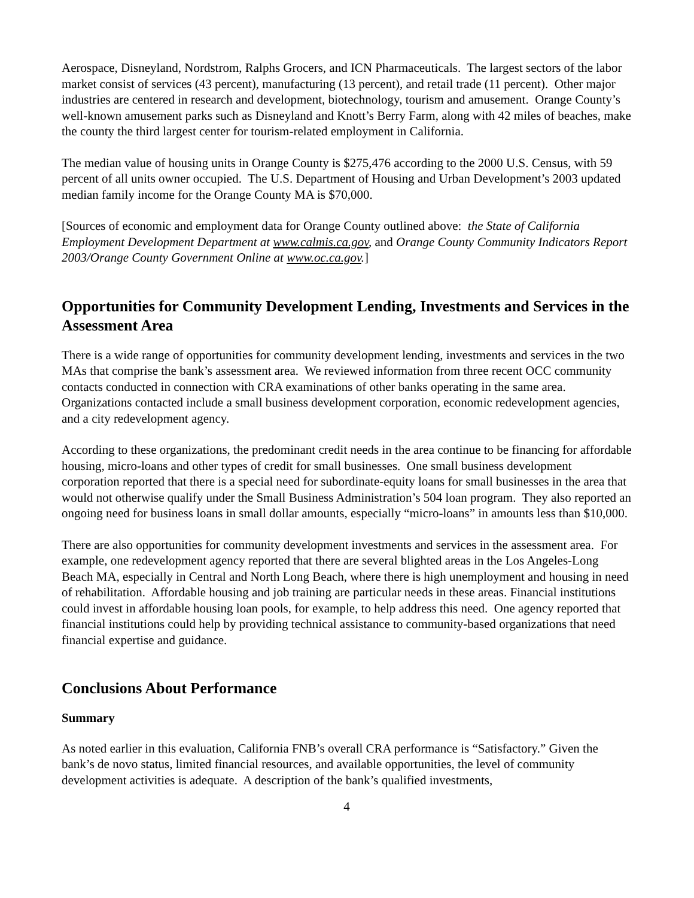Aerospace, Disneyland, Nordstrom, Ralphs Grocers, and ICN Pharmaceuticals. The largest sectors of the labor market consist of services (43 percent), manufacturing (13 percent), and retail trade (11 percent). Other major industries are centered in research and development, biotechnology, tourism and amusement. Orange County’s well-known amusement parks such as Disneyland and Knott’s Berry Farm, along with 42 miles of beaches, make the county the third largest center for tourism-related employment in California.
The median value of housing units in Orange County is $275,476 according to the 2000 U.S. Census, with 59 percent of all units owner occupied. The U.S. Department of Housing and Urban Development’s 2003 updated median family income for the Orange County MA is $70,000.
[Sources of economic and employment data for Orange County outlined above: the State of California Employment Development Department at www.calmis.ca.gov, and Orange County Community Indicators Report 2003/Orange County Government Online at www.oc.ca.gov.]
Opportunities for Community Development Lending, Investments and Services in the Assessment Area
There is a wide range of opportunities for community development lending, investments and services in the two MAs that comprise the bank’s assessment area. We reviewed information from three recent OCC community contacts conducted in connection with CRA examinations of other banks operating in the same area. Organizations contacted include a small business development corporation, economic redevelopment agencies, and a city redevelopment agency.
According to these organizations, the predominant credit needs in the area continue to be financing for affordable housing, micro-loans and other types of credit for small businesses. One small business development corporation reported that there is a special need for subordinate-equity loans for small businesses in the area that would not otherwise qualify under the Small Business Administration’s 504 loan program. They also reported an ongoing need for business loans in small dollar amounts, especially “micro-loans” in amounts less than $10,000.
There are also opportunities for community development investments and services in the assessment area. For example, one redevelopment agency reported that there are several blighted areas in the Los Angeles-Long Beach MA, especially in Central and North Long Beach, where there is high unemployment and housing in need of rehabilitation. Affordable housing and job training are particular needs in these areas. Financial institutions could invest in affordable housing loan pools, for example, to help address this need. One agency reported that financial institutions could help by providing technical assistance to community-based organizations that need financial expertise and guidance.
Conclusions About Performance
Summary
As noted earlier in this evaluation, California FNB’s overall CRA performance is “Satisfactory.” Given the bank’s de novo status, limited financial resources, and available opportunities, the level of community development activities is adequate. A description of the bank’s qualified investments,
4